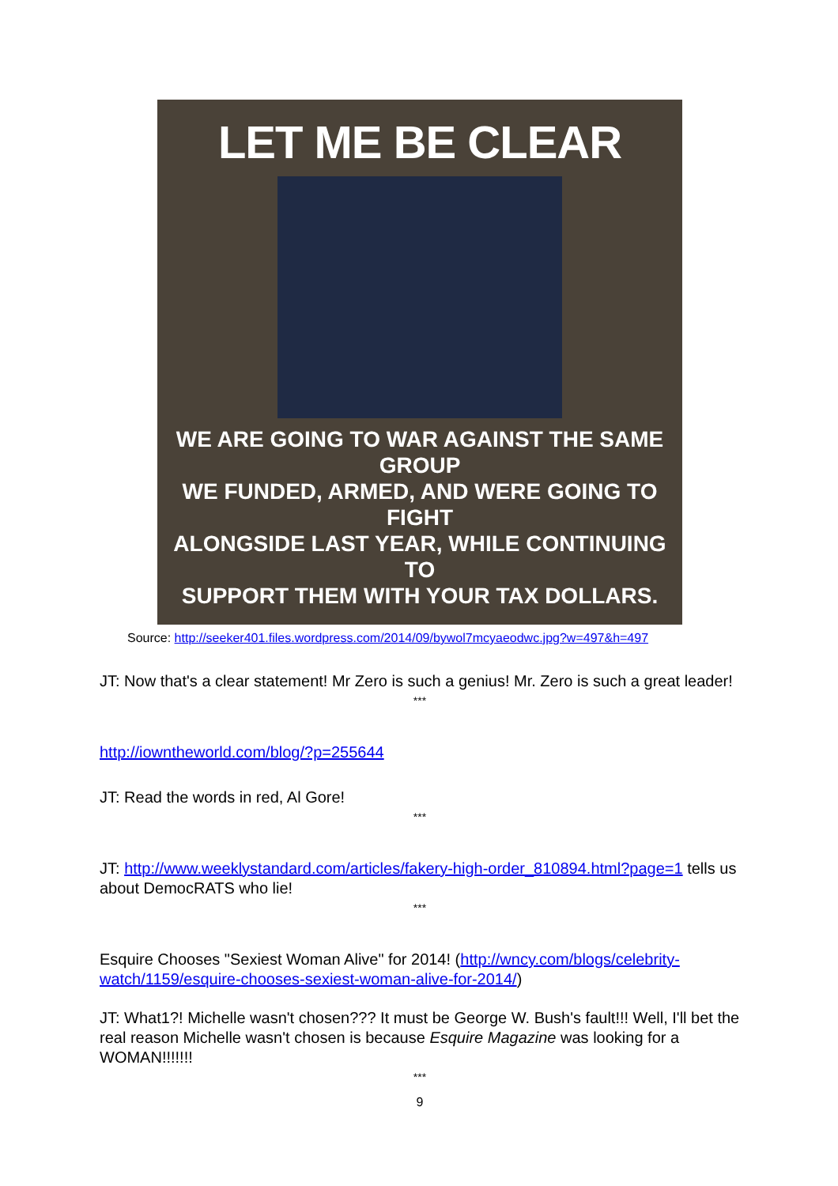LET ME BE CLEAR
WE ARE GOING TO WAR AGAINST THE SAME GROUP
WE FUNDED, ARMED, AND WERE GOING TO FIGHT
ALONGSIDE LAST YEAR, WHILE CONTINUING TO
SUPPORT THEM WITH YOUR TAX DOLLARS.
Source: http://seeker401.files.wordpress.com/2014/09/bywol7mcyaeodwc.jpg?w=497&h=497
JT: Now that's a clear statement! Mr Zero is such a genius! Mr. Zero is such a great leader!
***
http://iowntheworld.com/blog/?p=255644
JT: Read the words in red, Al Gore!
***
JT: http://www.weeklystandard.com/articles/fakery-high-order_810894.html?page=1 tells us about DemocRATS who lie!
***
Esquire Chooses "Sexiest Woman Alive" for 2014! (http://wncy.com/blogs/celebrity-watch/1159/esquire-chooses-sexiest-woman-alive-for-2014/)
JT: What1?! Michelle wasn't chosen??? It must be George W. Bush's fault!!! Well, I'll bet the real reason Michelle wasn't chosen is because Esquire Magazine was looking for a WOMAN!!!!!!!
***
9